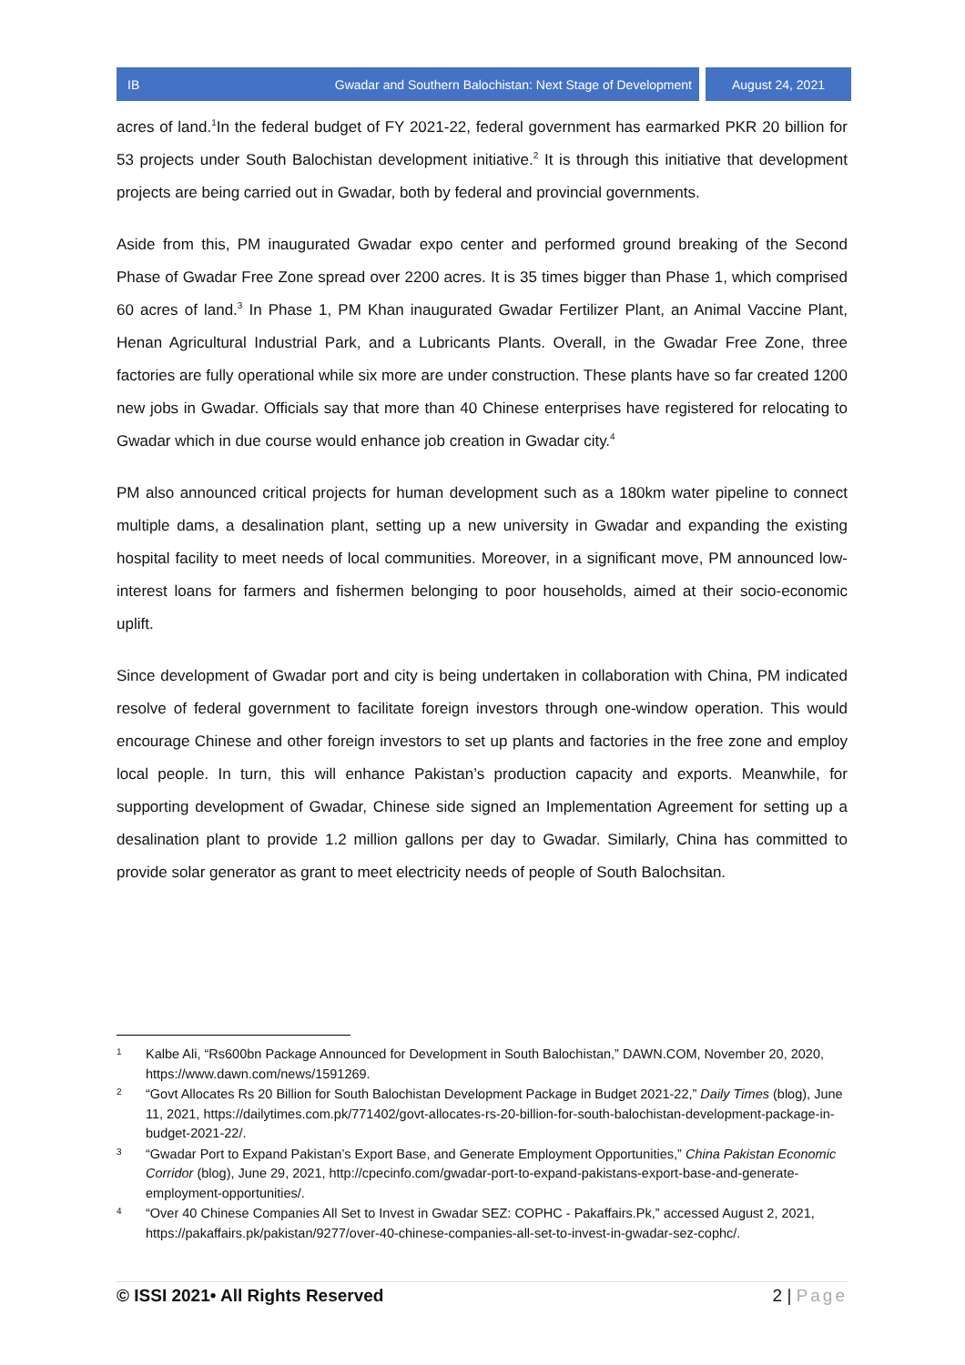IB Gwadar and Southern Balochistan: Next Stage of Development August 24, 2021
acres of land.<sup>1</sup>In the federal budget of FY 2021-22, federal government has earmarked PKR 20 billion for 53 projects under South Balochistan development initiative.<sup>2</sup> It is through this initiative that development projects are being carried out in Gwadar, both by federal and provincial governments.
Aside from this, PM inaugurated Gwadar expo center and performed ground breaking of the Second Phase of Gwadar Free Zone spread over 2200 acres. It is 35 times bigger than Phase 1, which comprised 60 acres of land.<sup>3</sup> In Phase 1, PM Khan inaugurated Gwadar Fertilizer Plant, an Animal Vaccine Plant, Henan Agricultural Industrial Park, and a Lubricants Plants. Overall, in the Gwadar Free Zone, three factories are fully operational while six more are under construction. These plants have so far created 1200 new jobs in Gwadar. Officials say that more than 40 Chinese enterprises have registered for relocating to Gwadar which in due course would enhance job creation in Gwadar city.<sup>4</sup>
PM also announced critical projects for human development such as a 180km water pipeline to connect multiple dams, a desalination plant, setting up a new university in Gwadar and expanding the existing hospital facility to meet needs of local communities. Moreover, in a significant move, PM announced low-interest loans for farmers and fishermen belonging to poor households, aimed at their socio-economic uplift.
Since development of Gwadar port and city is being undertaken in collaboration with China, PM indicated resolve of federal government to facilitate foreign investors through one-window operation. This would encourage Chinese and other foreign investors to set up plants and factories in the free zone and employ local people. In turn, this will enhance Pakistan’s production capacity and exports. Meanwhile, for supporting development of Gwadar, Chinese side signed an Implementation Agreement for setting up a desalination plant to provide 1.2 million gallons per day to Gwadar. Similarly, China has committed to provide solar generator as grant to meet electricity needs of people of South Balochsitan.
1 Kalbe Ali, “Rs600bn Package Announced for Development in South Balochistan,” DAWN.COM, November 20, 2020, https://www.dawn.com/news/1591269.
2 “Govt Allocates Rs 20 Billion for South Balochistan Development Package in Budget 2021-22,” Daily Times (blog), June 11, 2021, https://dailytimes.com.pk/771402/govt-allocates-rs-20-billion-for-south-balochistan-development-package-in-budget-2021-22/.
3 “Gwadar Port to Expand Pakistan’s Export Base, and Generate Employment Opportunities,” China Pakistan Economic Corridor (blog), June 29, 2021, http://cpecinfo.com/gwadar-port-to-expand-pakistans-export-base-and-generate-employment-opportunities/.
4 “Over 40 Chinese Companies All Set to Invest in Gwadar SEZ: COPHC - Pakaffairs.Pk,” accessed August 2, 2021, https://pakaffairs.pk/pakistan/9277/over-40-chinese-companies-all-set-to-invest-in-gwadar-sez-cophc/.
© ISSI 2021• All Rights Reserved 2 | Page